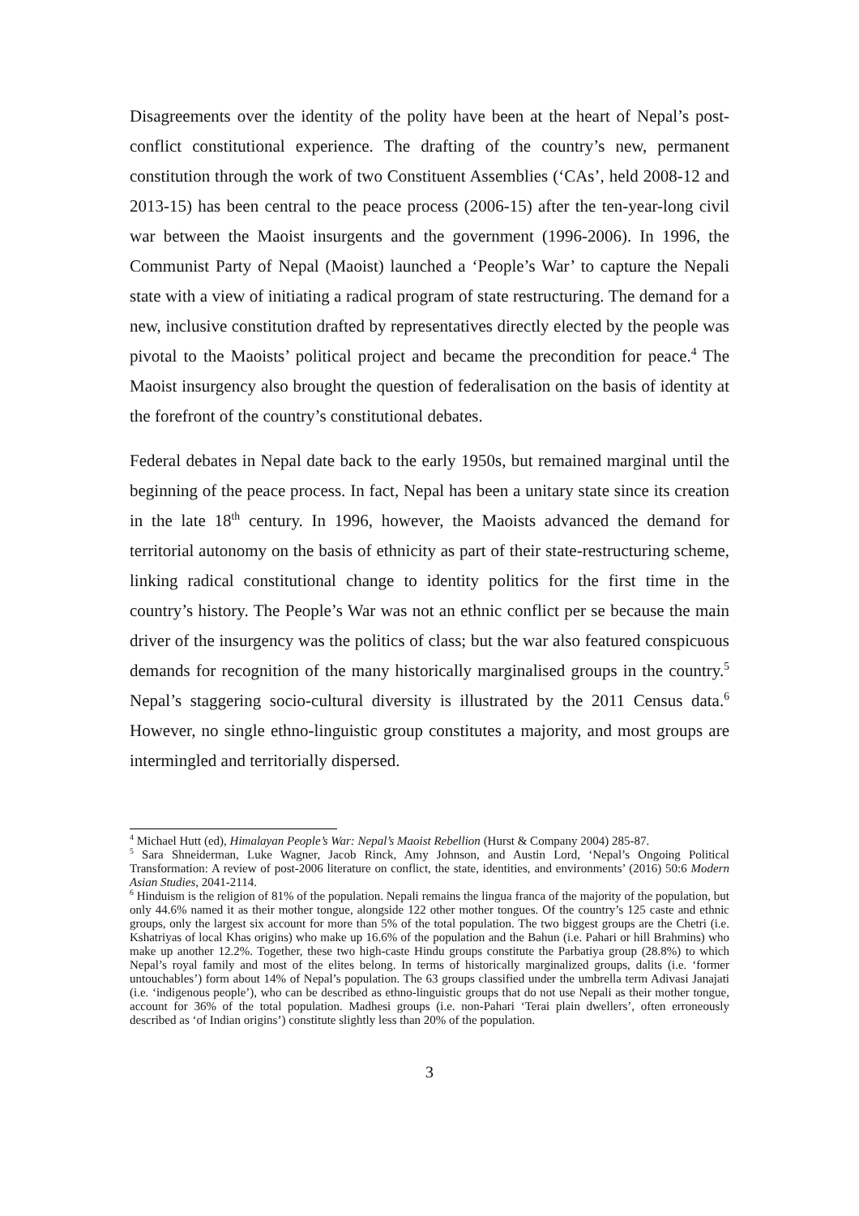Disagreements over the identity of the polity have been at the heart of Nepal’s post-conflict constitutional experience. The drafting of the country’s new, permanent constitution through the work of two Constituent Assemblies (‘CAs’, held 2008-12 and 2013-15) has been central to the peace process (2006-15) after the ten-year-long civil war between the Maoist insurgents and the government (1996-2006). In 1996, the Communist Party of Nepal (Maoist) launched a ‘People’s War’ to capture the Nepali state with a view of initiating a radical program of state restructuring. The demand for a new, inclusive constitution drafted by representatives directly elected by the people was pivotal to the Maoists’ political project and became the precondition for peace.<sup>4</sup> The Maoist insurgency also brought the question of federalisation on the basis of identity at the forefront of the country’s constitutional debates.
Federal debates in Nepal date back to the early 1950s, but remained marginal until the beginning of the peace process. In fact, Nepal has been a unitary state since its creation in the late 18<sup>th</sup> century. In 1996, however, the Maoists advanced the demand for territorial autonomy on the basis of ethnicity as part of their state-restructuring scheme, linking radical constitutional change to identity politics for the first time in the country’s history. The People’s War was not an ethnic conflict per se because the main driver of the insurgency was the politics of class; but the war also featured conspicuous demands for recognition of the many historically marginalised groups in the country.<sup>5</sup> Nepal’s staggering socio-cultural diversity is illustrated by the 2011 Census data.<sup>6</sup> However, no single ethno-linguistic group constitutes a majority, and most groups are intermingled and territorially dispersed.
<sup>4</sup> Michael Hutt (ed), Himalayan People’s War: Nepal’s Maoist Rebellion (Hurst & Company 2004) 285-87.
<sup>5</sup> Sara Shneiderman, Luke Wagner, Jacob Rinck, Amy Johnson, and Austin Lord, ‘Nepal’s Ongoing Political Transformation: A review of post-2006 literature on conflict, the state, identities, and environments’ (2016) 50:6 Modern Asian Studies, 2041-2114.
<sup>6</sup> Hinduism is the religion of 81% of the population. Nepali remains the lingua franca of the majority of the population, but only 44.6% named it as their mother tongue, alongside 122 other mother tongues. Of the country’s 125 caste and ethnic groups, only the largest six account for more than 5% of the total population. The two biggest groups are the Chetri (i.e. Kshatriyas of local Khas origins) who make up 16.6% of the population and the Bahun (i.e. Pahari or hill Brahmins) who make up another 12.2%. Together, these two high-caste Hindu groups constitute the Parbatiya group (28.8%) to which Nepal’s royal family and most of the elites belong. In terms of historically marginalized groups, dalits (i.e. ‘former untouchables’) form about 14% of Nepal’s population. The 63 groups classified under the umbrella term Adivasi Janajati (i.e. ‘indigenous people’), who can be described as ethno-linguistic groups that do not use Nepali as their mother tongue, account for 36% of the total population. Madhesi groups (i.e. non-Pahari ‘Terai plain dwellers’, often erroneously described as ‘of Indian origins’) constitute slightly less than 20% of the population.
3